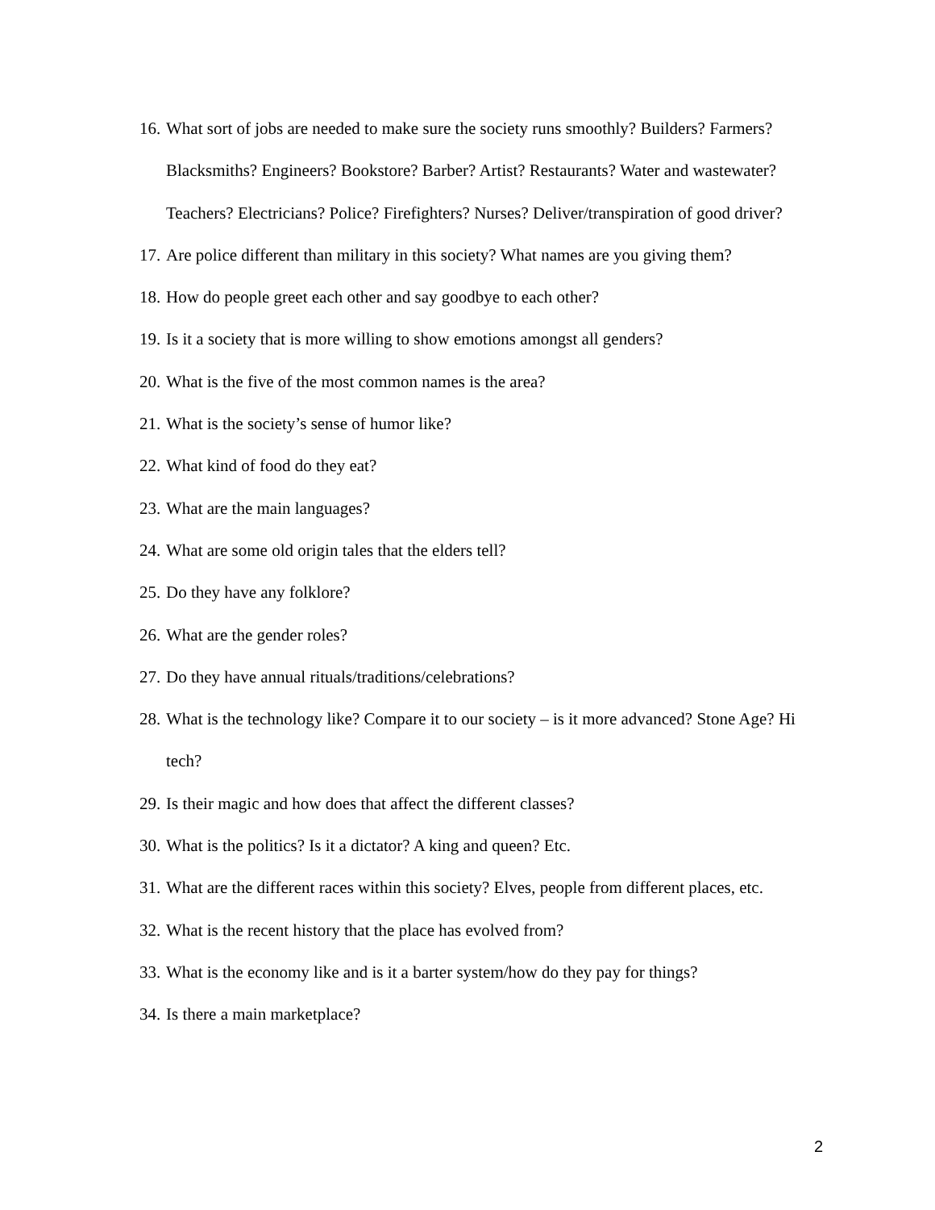16. What sort of jobs are needed to make sure the society runs smoothly? Builders? Farmers? Blacksmiths? Engineers? Bookstore? Barber? Artist? Restaurants? Water and wastewater? Teachers? Electricians? Police? Firefighters? Nurses? Deliver/transpiration of good driver?
17. Are police different than military in this society? What names are you giving them?
18. How do people greet each other and say goodbye to each other?
19. Is it a society that is more willing to show emotions amongst all genders?
20. What is the five of the most common names is the area?
21. What is the society’s sense of humor like?
22. What kind of food do they eat?
23. What are the main languages?
24. What are some old origin tales that the elders tell?
25. Do they have any folklore?
26. What are the gender roles?
27. Do they have annual rituals/traditions/celebrations?
28. What is the technology like? Compare it to our society – is it more advanced? Stone Age? Hi tech?
29. Is their magic and how does that affect the different classes?
30. What is the politics? Is it a dictator? A king and queen? Etc.
31. What are the different races within this society? Elves, people from different places, etc.
32. What is the recent history that the place has evolved from?
33. What is the economy like and is it a barter system/how do they pay for things?
34. Is there a main marketplace?
2